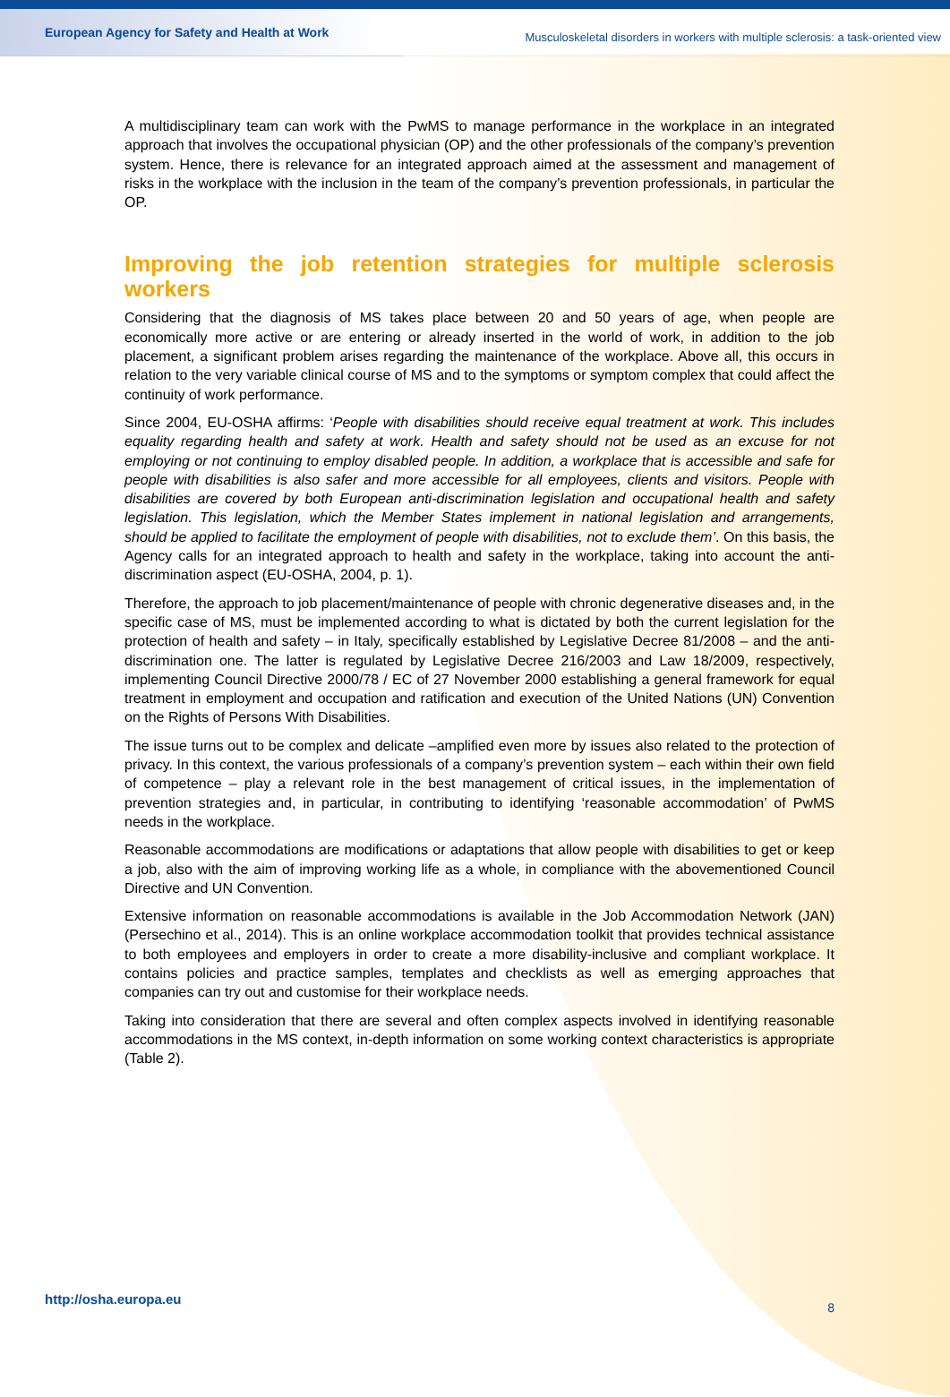European Agency for Safety and Health at Work
Musculoskeletal disorders in workers with multiple sclerosis: a task-oriented view
A multidisciplinary team can work with the PwMS to manage performance in the workplace in an integrated approach that involves the occupational physician (OP) and the other professionals of the company’s prevention system. Hence, there is relevance for an integrated approach aimed at the assessment and management of risks in the workplace with the inclusion in the team of the company’s prevention professionals, in particular the OP.
Improving the job retention strategies for multiple sclerosis workers
Considering that the diagnosis of MS takes place between 20 and 50 years of age, when people are economically more active or are entering or already inserted in the world of work, in addition to the job placement, a significant problem arises regarding the maintenance of the workplace. Above all, this occurs in relation to the very variable clinical course of MS and to the symptoms or symptom complex that could affect the continuity of work performance.
Since 2004, EU-OSHA affirms: ‘People with disabilities should receive equal treatment at work. This includes equality regarding health and safety at work. Health and safety should not be used as an excuse for not employing or not continuing to employ disabled people. In addition, a workplace that is accessible and safe for people with disabilities is also safer and more accessible for all employees, clients and visitors. People with disabilities are covered by both European anti-discrimination legislation and occupational health and safety legislation. This legislation, which the Member States implement in national legislation and arrangements, should be applied to facilitate the employment of people with disabilities, not to exclude them’. On this basis, the Agency calls for an integrated approach to health and safety in the workplace, taking into account the anti-discrimination aspect (EU-OSHA, 2004, p. 1).
Therefore, the approach to job placement/maintenance of people with chronic degenerative diseases and, in the specific case of MS, must be implemented according to what is dictated by both the current legislation for the protection of health and safety – in Italy, specifically established by Legislative Decree 81/2008 – and the anti-discrimination one. The latter is regulated by Legislative Decree 216/2003 and Law 18/2009, respectively, implementing Council Directive 2000/78 / EC of 27 November 2000 establishing a general framework for equal treatment in employment and occupation and ratification and execution of the United Nations (UN) Convention on the Rights of Persons With Disabilities.
The issue turns out to be complex and delicate –amplified even more by issues also related to the protection of privacy. In this context, the various professionals of a company’s prevention system – each within their own field of competence – play a relevant role in the best management of critical issues, in the implementation of prevention strategies and, in particular, in contributing to identifying ‘reasonable accommodation’ of PwMS needs in the workplace.
Reasonable accommodations are modifications or adaptations that allow people with disabilities to get or keep a job, also with the aim of improving working life as a whole, in compliance with the abovementioned Council Directive and UN Convention.
Extensive information on reasonable accommodations is available in the Job Accommodation Network (JAN) (Persechino et al., 2014). This is an online workplace accommodation toolkit that provides technical assistance to both employees and employers in order to create a more disability-inclusive and compliant workplace. It contains policies and practice samples, templates and checklists as well as emerging approaches that companies can try out and customise for their workplace needs.
Taking into consideration that there are several and often complex aspects involved in identifying reasonable accommodations in the MS context, in-depth information on some working context characteristics is appropriate (Table 2).
http://osha.europa.eu 8